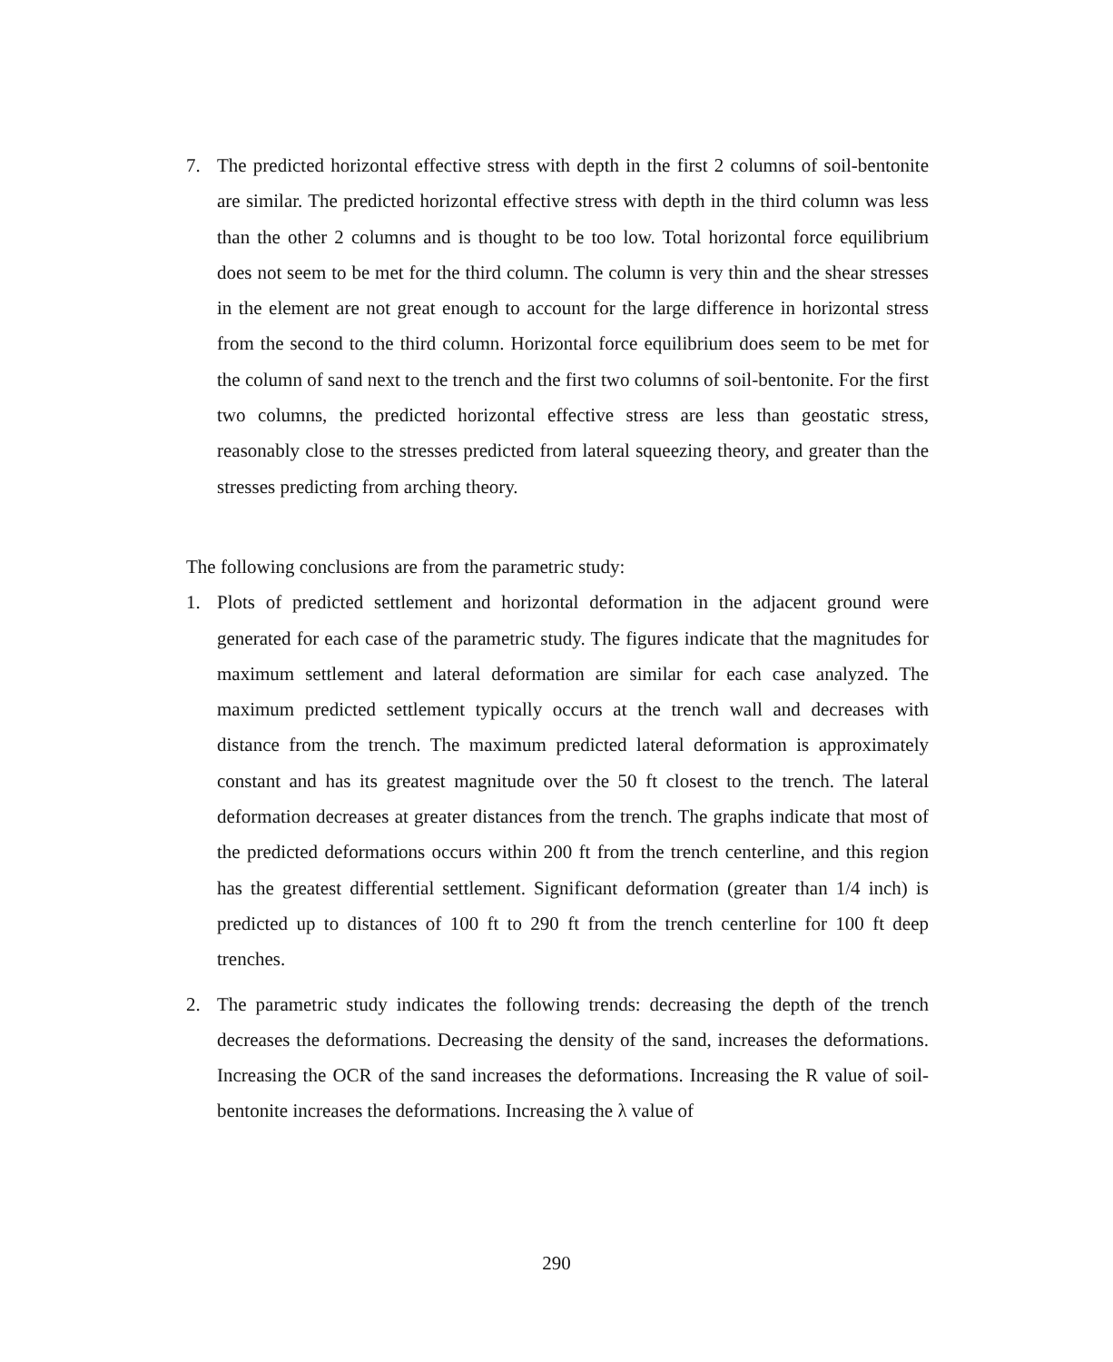7. The predicted horizontal effective stress with depth in the first 2 columns of soil-bentonite are similar. The predicted horizontal effective stress with depth in the third column was less than the other 2 columns and is thought to be too low. Total horizontal force equilibrium does not seem to be met for the third column. The column is very thin and the shear stresses in the element are not great enough to account for the large difference in horizontal stress from the second to the third column. Horizontal force equilibrium does seem to be met for the column of sand next to the trench and the first two columns of soil-bentonite. For the first two columns, the predicted horizontal effective stress are less than geostatic stress, reasonably close to the stresses predicted from lateral squeezing theory, and greater than the stresses predicting from arching theory.
The following conclusions are from the parametric study:
1. Plots of predicted settlement and horizontal deformation in the adjacent ground were generated for each case of the parametric study. The figures indicate that the magnitudes for maximum settlement and lateral deformation are similar for each case analyzed. The maximum predicted settlement typically occurs at the trench wall and decreases with distance from the trench. The maximum predicted lateral deformation is approximately constant and has its greatest magnitude over the 50 ft closest to the trench. The lateral deformation decreases at greater distances from the trench. The graphs indicate that most of the predicted deformations occurs within 200 ft from the trench centerline, and this region has the greatest differential settlement. Significant deformation (greater than 1/4 inch) is predicted up to distances of 100 ft to 290 ft from the trench centerline for 100 ft deep trenches.
2. The parametric study indicates the following trends: decreasing the depth of the trench decreases the deformations. Decreasing the density of the sand, increases the deformations. Increasing the OCR of the sand increases the deformations. Increasing the R value of soil-bentonite increases the deformations. Increasing the λ value of
290